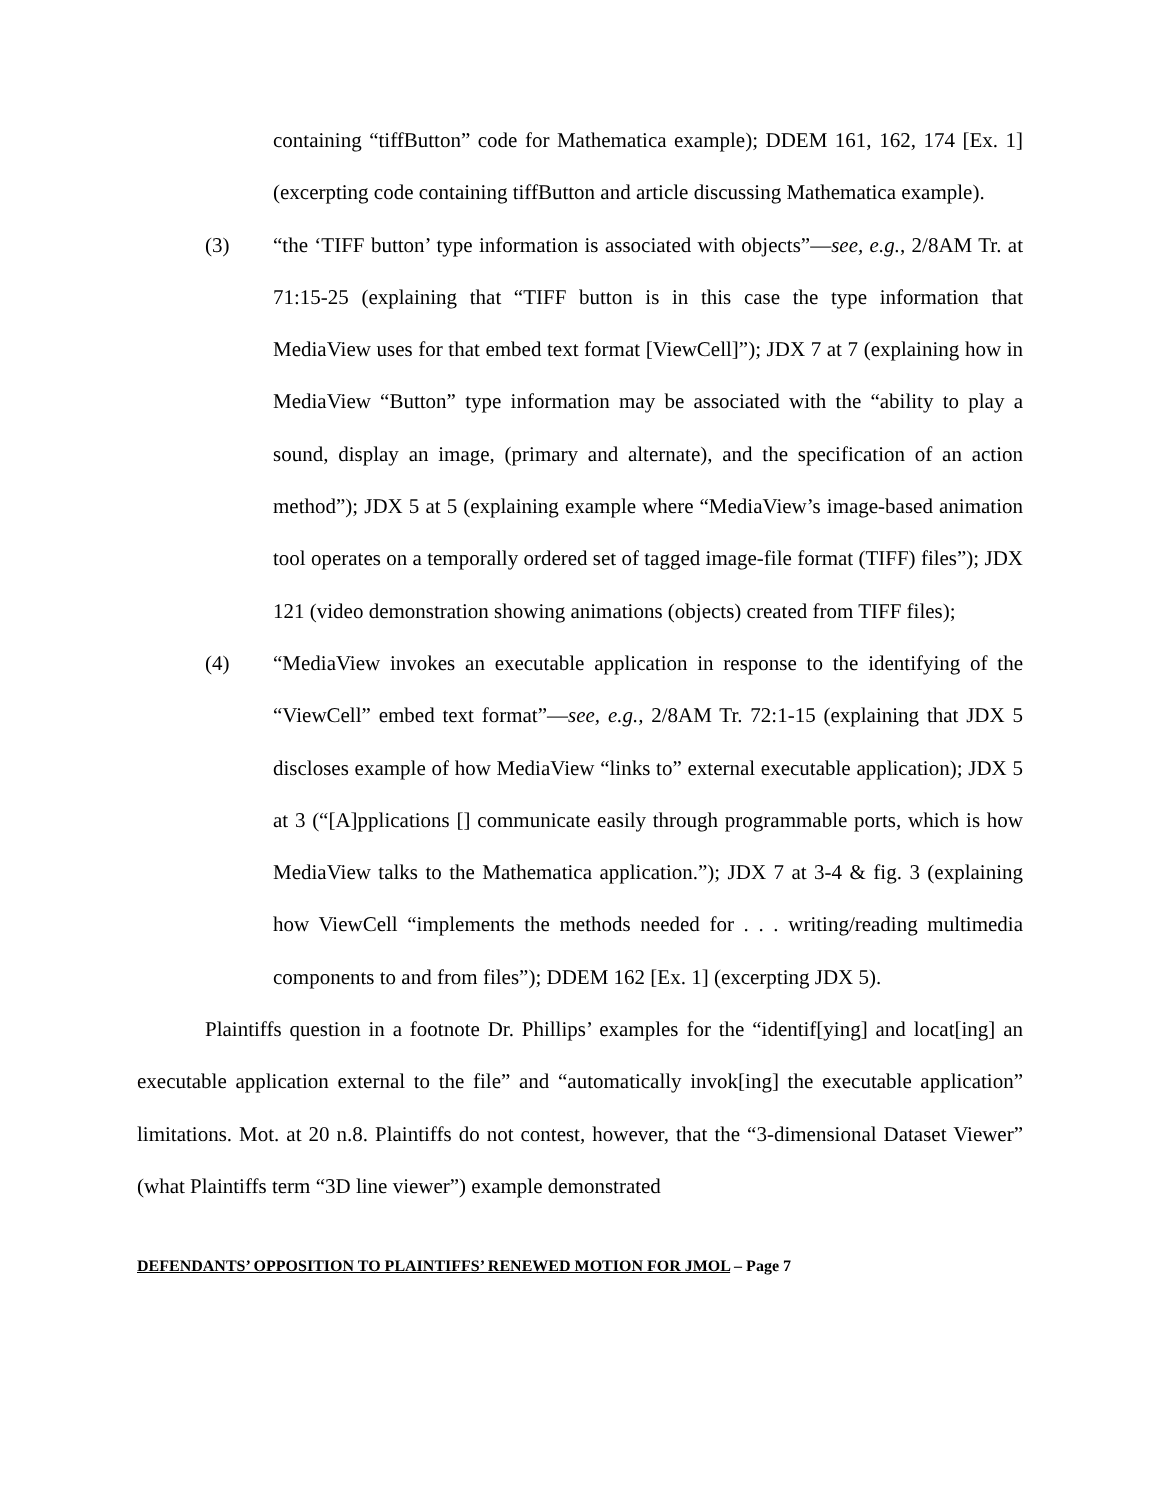containing “tiffButton” code for Mathematica example); DDEM 161, 162, 174 [Ex. 1] (excerpting code containing tiffButton and article discussing Mathematica example).
(3) “the ‘TIFF button’ type information is associated with objects”—see, e.g., 2/8AM Tr. at 71:15-25 (explaining that “TIFF button is in this case the type information that MediaView uses for that embed text format [ViewCell]”); JDX 7 at 7 (explaining how in MediaView “Button” type information may be associated with the “ability to play a sound, display an image, (primary and alternate), and the specification of an action method”); JDX 5 at 5 (explaining example where “MediaView’s image-based animation tool operates on a temporally ordered set of tagged image-file format (TIFF) files”); JDX 121 (video demonstration showing animations (objects) created from TIFF files);
(4) “MediaView invokes an executable application in response to the identifying of the “ViewCell” embed text format”—see, e.g., 2/8AM Tr. 72:1-15 (explaining that JDX 5 discloses example of how MediaView “links to” external executable application); JDX 5 at 3 (“[A]pplications [] communicate easily through programmable ports, which is how MediaView talks to the Mathematica application.”); JDX 7 at 3-4 & fig. 3 (explaining how ViewCell “implements the methods needed for . . . writing/reading multimedia components to and from files”); DDEM 162 [Ex. 1] (excerpting JDX 5).
Plaintiffs question in a footnote Dr. Phillips’ examples for the “identif[ying] and locat[ing] an executable application external to the file” and “automatically invok[ing] the executable application” limitations. Mot. at 20 n.8. Plaintiffs do not contest, however, that the “3-dimensional Dataset Viewer” (what Plaintiffs term “3D line viewer”) example demonstrated
DEFENDANTS’ OPPOSITION TO PLAINTIFFS’ RENEWED MOTION FOR JMOL – Page 7